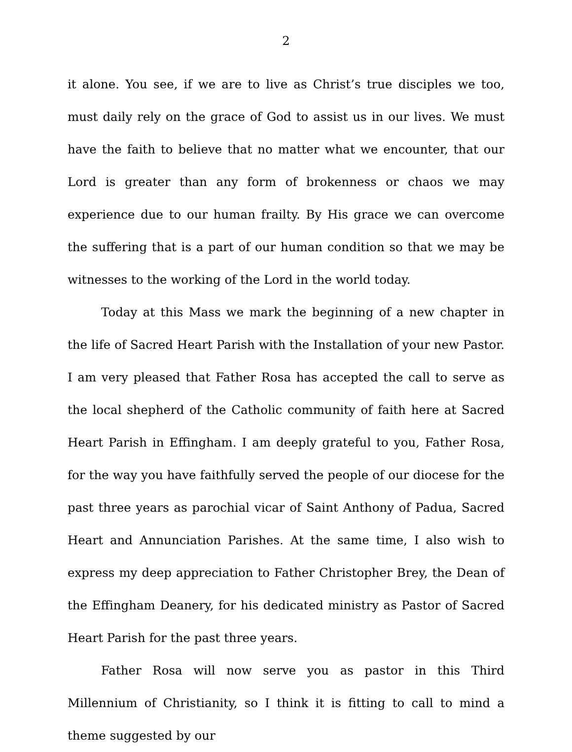2
it alone. You see, if we are to live as Christ’s true disciples we too, must daily rely on the grace of God to assist us in our lives. We must have the faith to believe that no matter what we encounter, that our Lord is greater than any form of brokenness or chaos we may experience due to our human frailty. By His grace we can overcome the suffering that is a part of our human condition so that we may be witnesses to the working of the Lord in the world today.
Today at this Mass we mark the beginning of a new chapter in the life of Sacred Heart Parish with the Installation of your new Pastor. I am very pleased that Father Rosa has accepted the call to serve as the local shepherd of the Catholic community of faith here at Sacred Heart Parish in Effingham. I am deeply grateful to you, Father Rosa, for the way you have faithfully served the people of our diocese for the past three years as parochial vicar of Saint Anthony of Padua, Sacred Heart and Annunciation Parishes. At the same time, I also wish to express my deep appreciation to Father Christopher Brey, the Dean of the Effingham Deanery, for his dedicated ministry as Pastor of Sacred Heart Parish for the past three years.
Father Rosa will now serve you as pastor in this Third Millennium of Christianity, so I think it is fitting to call to mind a theme suggested by our